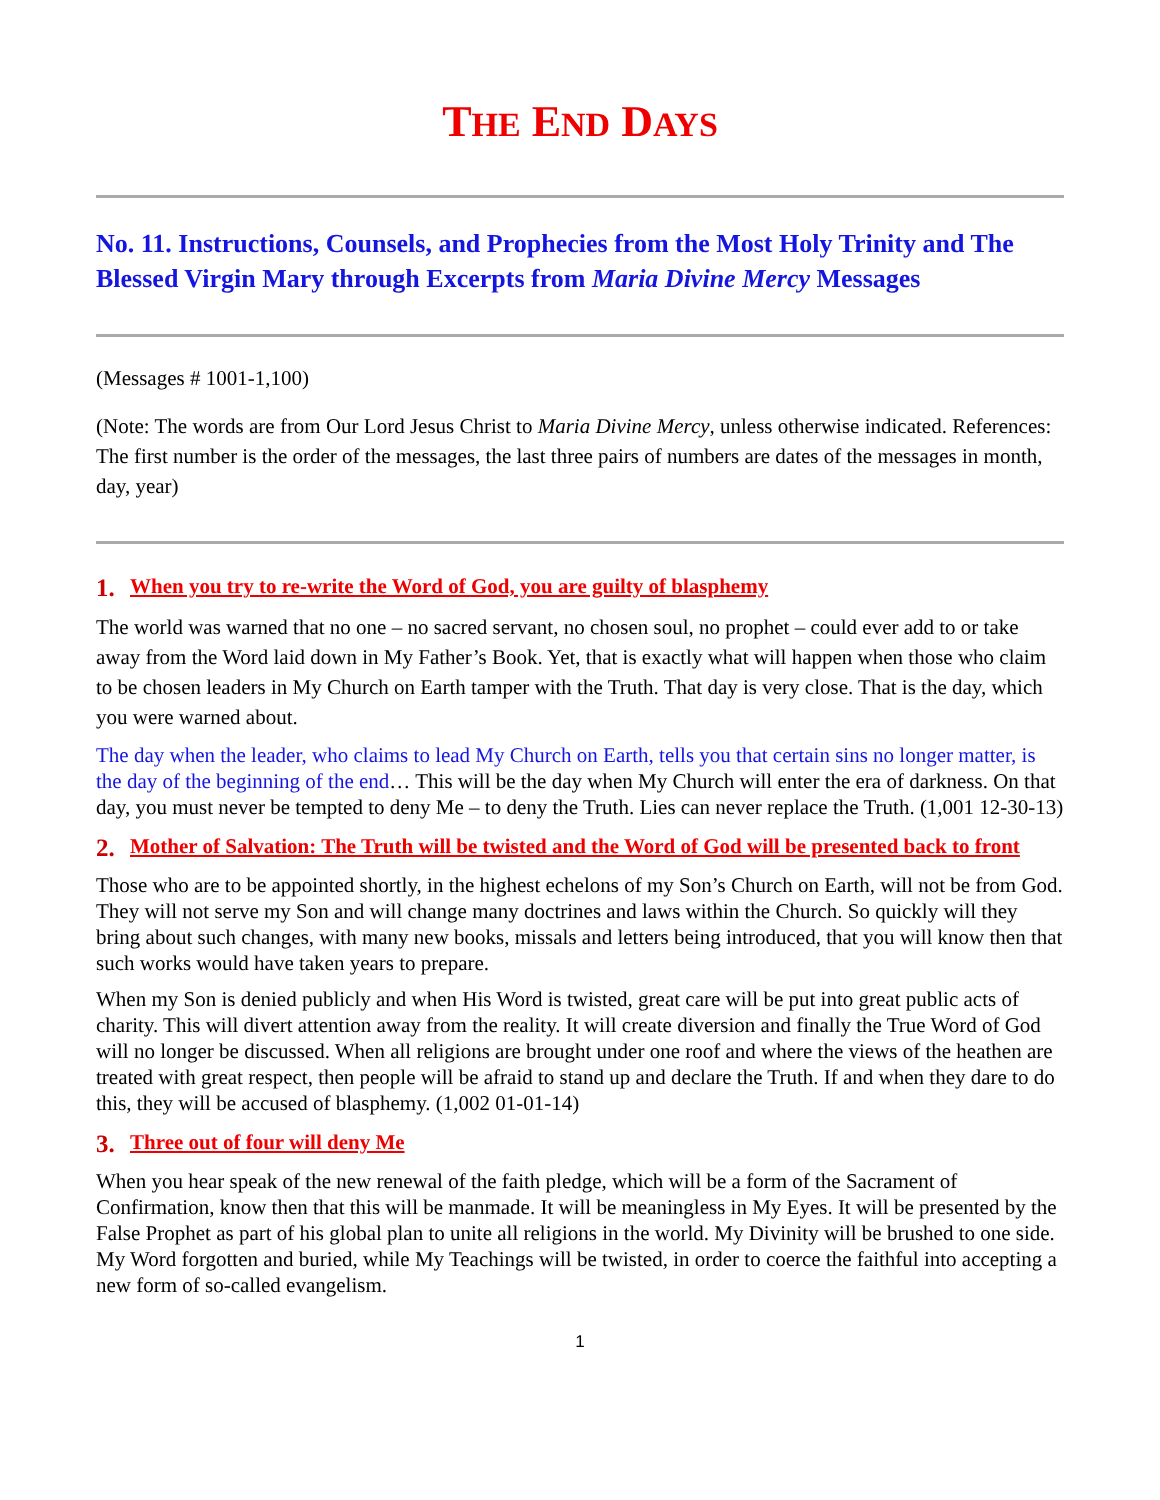THE END DAYS
No. 11. Instructions, Counsels, and Prophecies from the Most Holy Trinity and The Blessed Virgin Mary through Excerpts from Maria Divine Mercy Messages
(Messages # 1001-1,100)
(Note: The words are from Our Lord Jesus Christ to Maria Divine Mercy, unless otherwise indicated. References: The first number is the order of the messages, the last three pairs of numbers are dates of the messages in month, day, year)
1. When you try to re-write the Word of God, you are guilty of blasphemy
The world was warned that no one – no sacred servant, no chosen soul, no prophet – could ever add to or take away from the Word laid down in My Father’s Book. Yet, that is exactly what will happen when those who claim to be chosen leaders in My Church on Earth tamper with the Truth. That day is very close. That is the day, which you were warned about.
The day when the leader, who claims to lead My Church on Earth, tells you that certain sins no longer matter, is the day of the beginning of the end… This will be the day when My Church will enter the era of darkness. On that day, you must never be tempted to deny Me – to deny the Truth. Lies can never replace the Truth. (1,001 12-30-13)
2. Mother of Salvation: The Truth will be twisted and the Word of God will be presented back to front
Those who are to be appointed shortly, in the highest echelons of my Son’s Church on Earth, will not be from God. They will not serve my Son and will change many doctrines and laws within the Church. So quickly will they bring about such changes, with many new books, missals and letters being introduced, that you will know then that such works would have taken years to prepare.
When my Son is denied publicly and when His Word is twisted, great care will be put into great public acts of charity. This will divert attention away from the reality. It will create diversion and finally the True Word of God will no longer be discussed. When all religions are brought under one roof and where the views of the heathen are treated with great respect, then people will be afraid to stand up and declare the Truth. If and when they dare to do this, they will be accused of blasphemy. (1,002 01-01-14)
3. Three out of four will deny Me
When you hear speak of the new renewal of the faith pledge, which will be a form of the Sacrament of Confirmation, know then that this will be manmade. It will be meaningless in My Eyes. It will be presented by the False Prophet as part of his global plan to unite all religions in the world. My Divinity will be brushed to one side. My Word forgotten and buried, while My Teachings will be twisted, in order to coerce the faithful into accepting a new form of so-called evangelism.
1